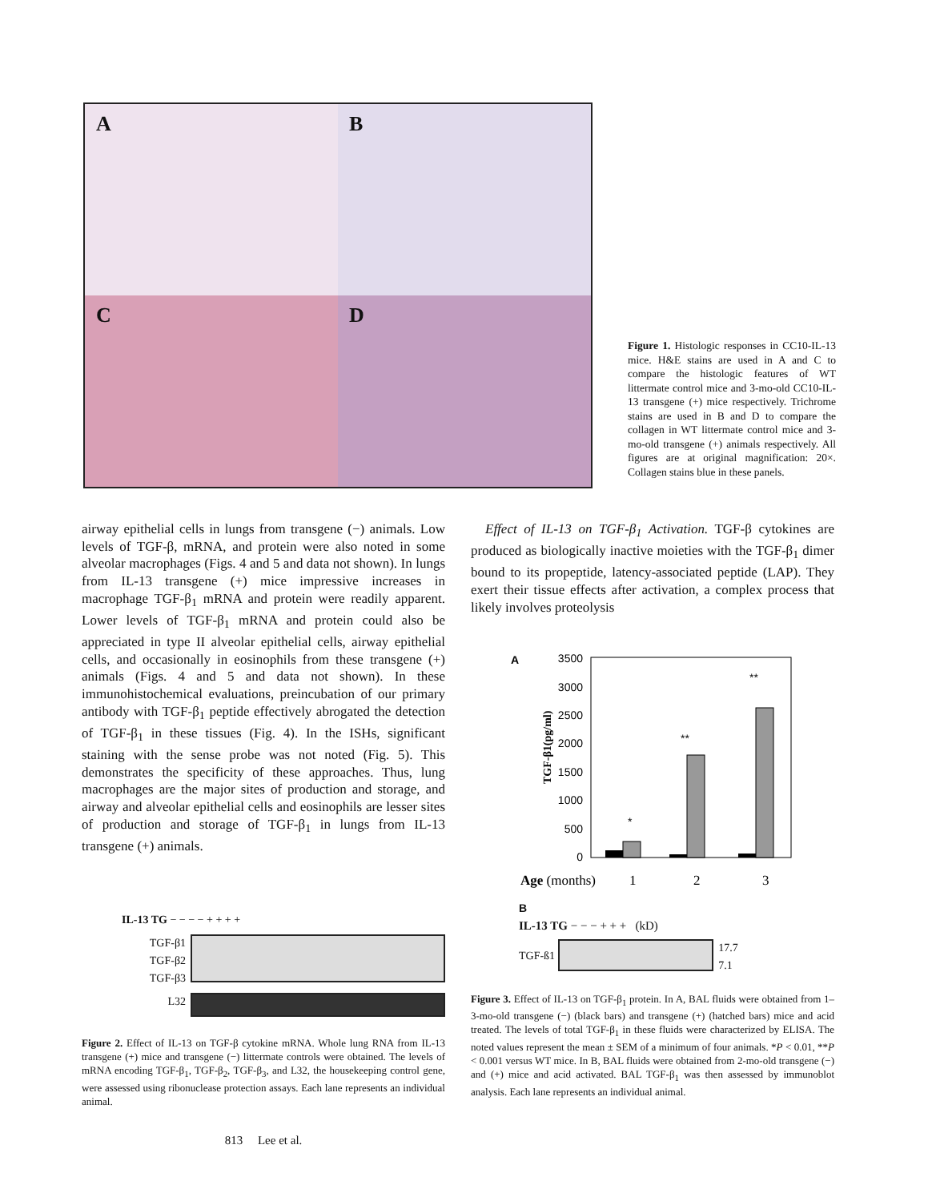A
B
C
D
Figure 1. Histologic responses in CC10-IL-13 mice. H&E stains are used in A and C to compare the histologic features of WT littermate control mice and 3-mo-old CC10-IL-13 transgene (+) mice respectively. Trichrome stains are used in B and D to compare the collagen in WT littermate control mice and 3-mo-old transgene (+) animals respectively. All figures are at original magnification: 20×. Collagen stains blue in these panels.
airway epithelial cells in lungs from transgene (−) animals. Low levels of TGF-β, mRNA, and protein were also noted in some alveolar macrophages (Figs. 4 and 5 and data not shown). In lungs from IL-13 transgene (+) mice impressive increases in macrophage TGF-β<sub>1</sub> mRNA and protein were readily apparent. Lower levels of TGF-β<sub>1</sub> mRNA and protein could also be appreciated in type II alveolar epithelial cells, airway epithelial cells, and occasionally in eosinophils from these transgene (+) animals (Figs. 4 and 5 and data not shown). In these immunohistochemical evaluations, preincubation of our primary antibody with TGF-β<sub>1</sub> peptide effectively abrogated the detection of TGF-β<sub>1</sub> in these tissues (Fig. 4). In the ISHs, significant staining with the sense probe was not noted (Fig. 5). This demonstrates the specificity of these approaches. Thus, lung macrophages are the major sites of production and storage, and airway and alveolar epithelial cells and eosinophils are lesser sites of production and storage of TGF-β<sub>1</sub> in lungs from IL-13 transgene (+) animals.
IL-13 TG − − − − + + + +
TGF-β1
TGF-β2
TGF-β3
L32
Figure 2. Effect of IL-13 on TGF-β cytokine mRNA. Whole lung RNA from IL-13 transgene (+) mice and transgene (−) littermate controls were obtained. The levels of mRNA encoding TGF-β<sub>1</sub>, TGF-β<sub>2</sub>, TGF-β<sub>3</sub>, and L32, the housekeeping control gene, were assessed using ribonuclease protection assays. Each lane represents an individual animal.
813 Lee et al.
Effect of IL-13 on TGF-β<sub>1</sub> Activation. TGF-β cytokines are produced as biologically inactive moieties with the TGF-β<sub>1</sub> dimer bound to its propeptide, latency-associated peptide (LAP). They exert their tissue effects after activation, a complex process that likely involves proteolysis
A
TGF-β1(pg/ml)
3500
3000
2500
2000
1500
1000
500
0
*
**
**
Age (months)
1
2
3
B
IL-13 TG − − − + + + (kD)
TGF-ß1
17.7
7.1
Figure 3. Effect of IL-13 on TGF-β<sub>1</sub> protein. In A, BAL fluids were obtained from 1–3-mo-old transgene (−) (black bars) and transgene (+) (hatched bars) mice and acid treated. The levels of total TGF-β<sub>1</sub> in these fluids were characterized by ELISA. The noted values represent the mean ± SEM of a minimum of four animals. *P < 0.01, **P < 0.001 versus WT mice. In B, BAL fluids were obtained from 2-mo-old transgene (−) and (+) mice and acid activated. BAL TGF-β<sub>1</sub> was then assessed by immunoblot analysis. Each lane represents an individual animal.